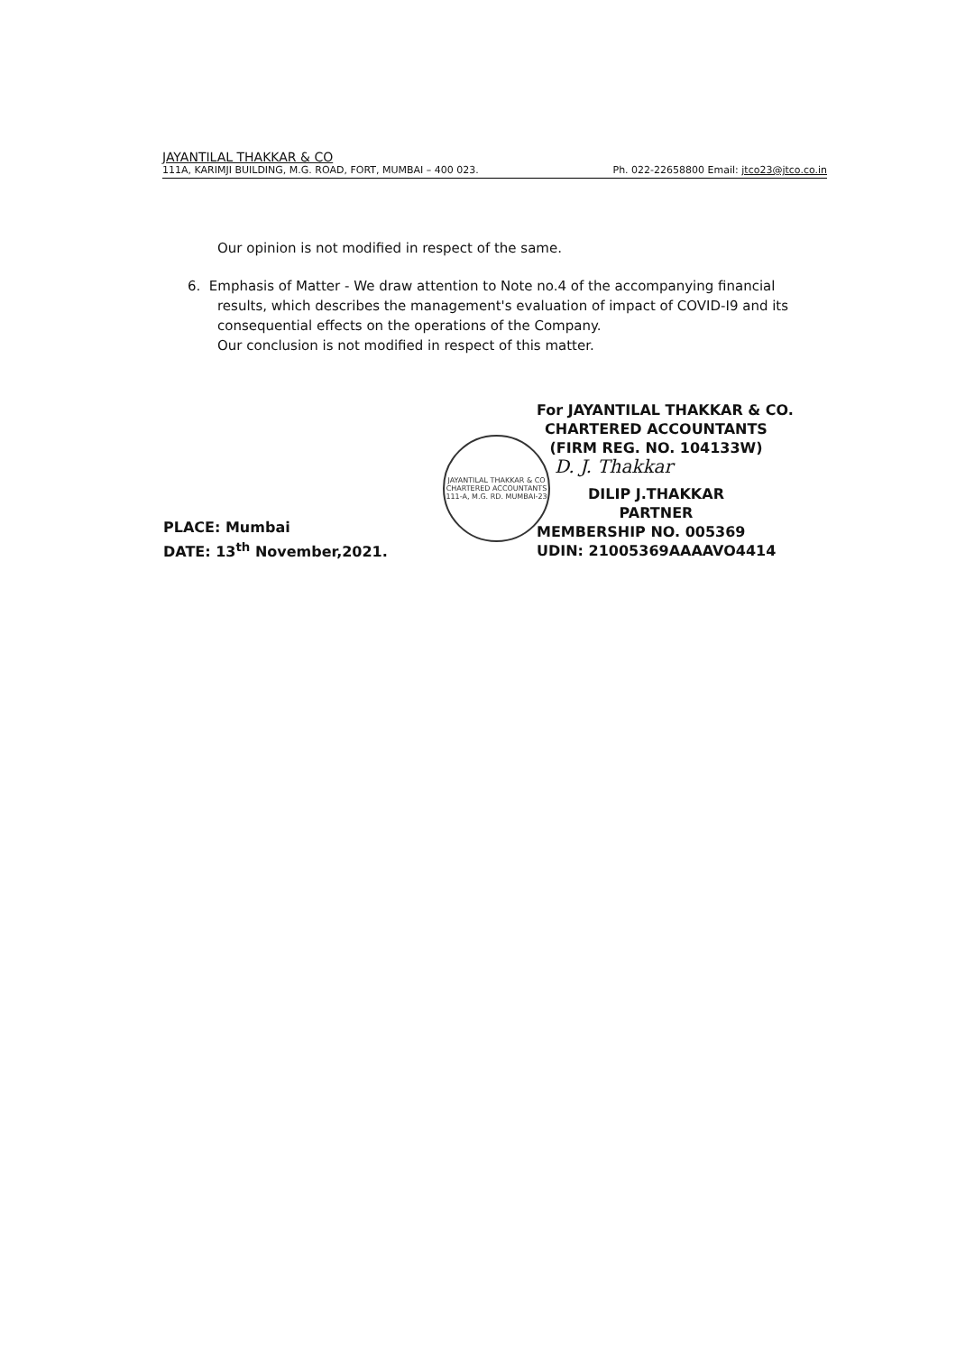JAYANTILAL THAKKAR & CO
111A, KARIMJI BUILDING, M.G. ROAD, FORT, MUMBAI – 400 023. Ph. 022-22658800 Email: jtco23@jtco.co.in
Our opinion is not modified in respect of the same.
6. Emphasis of Matter - We draw attention to Note no.4 of the accompanying financial
results, which describes the management's evaluation of impact of COVID-I9 and its consequential effects on the operations of the Company.
Our conclusion is not modified in respect of this matter.
PLACE: Mumbai
DATE: 13<sup>th</sup> November,2021.
JAYANTILAL THAKKAR & CO
CHARTERED ACCOUNTANTS
111-A, M.G. RD. MUMBAI-23
For JAYANTILAL THAKKAR & CO.
CHARTERED ACCOUNTANTS
(FIRM REG. NO. 104133W)
D. J. Thakkar
DILIP J.THAKKAR
PARTNER
MEMBERSHIP NO. 005369
UDIN: 21005369AAAAVO4414